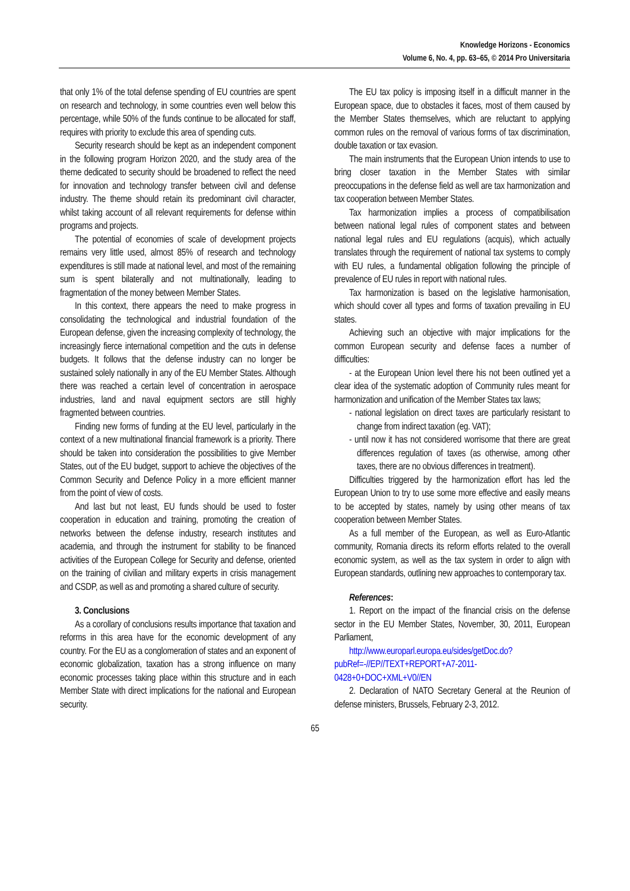Knowledge Horizons - Economics
Volume 6, No. 4, pp. 63–65, © 2014 Pro Universitaria
that only 1% of the total defense spending of EU countries are spent on research and technology, in some countries even well below this percentage, while 50% of the funds continue to be allocated for staff, requires with priority to exclude this area of spending cuts.
Security research should be kept as an independent component in the following program Horizon 2020, and the study area of the theme dedicated to security should be broadened to reflect the need for innovation and technology transfer between civil and defense industry. The theme should retain its predominant civil character, whilst taking account of all relevant requirements for defense within programs and projects.
The potential of economies of scale of development projects remains very little used, almost 85% of research and technology expenditures is still made at national level, and most of the remaining sum is spent bilaterally and not multinationally, leading to fragmentation of the money between Member States.
In this context, there appears the need to make progress in consolidating the technological and industrial foundation of the European defense, given the increasing complexity of technology, the increasingly fierce international competition and the cuts in defense budgets. It follows that the defense industry can no longer be sustained solely nationally in any of the EU Member States. Although there was reached a certain level of concentration in aerospace industries, land and naval equipment sectors are still highly fragmented between countries.
Finding new forms of funding at the EU level, particularly in the context of a new multinational financial framework is a priority. There should be taken into consideration the possibilities to give Member States, out of the EU budget, support to achieve the objectives of the Common Security and Defence Policy in a more efficient manner from the point of view of costs.
And last but not least, EU funds should be used to foster cooperation in education and training, promoting the creation of networks between the defense industry, research institutes and academia, and through the instrument for stability to be financed activities of the European College for Security and defense, oriented on the training of civilian and military experts in crisis management and CSDP, as well as and promoting a shared culture of security.
3. Conclusions
As a corollary of conclusions results importance that taxation and reforms in this area have for the economic development of any country. For the EU as a conglomeration of states and an exponent of economic globalization, taxation has a strong influence on many economic processes taking place within this structure and in each Member State with direct implications for the national and European security.
The EU tax policy is imposing itself in a difficult manner in the European space, due to obstacles it faces, most of them caused by the Member States themselves, which are reluctant to applying common rules on the removal of various forms of tax discrimination, double taxation or tax evasion.
The main instruments that the European Union intends to use to bring closer taxation in the Member States with similar preoccupations in the defense field as well are tax harmonization and tax cooperation between Member States.
Tax harmonization implies a process of compatibilisation between national legal rules of component states and between national legal rules and EU regulations (acquis), which actually translates through the requirement of national tax systems to comply with EU rules, a fundamental obligation following the principle of prevalence of EU rules in report with national rules.
Tax harmonization is based on the legislative harmonisation, which should cover all types and forms of taxation prevailing in EU states.
Achieving such an objective with major implications for the common European security and defense faces a number of difficulties:
- at the European Union level there his not been outlined yet a clear idea of the systematic adoption of Community rules meant for harmonization and unification of the Member States tax laws;
- national legislation on direct taxes are particularly resistant to change from indirect taxation (eg. VAT);
- until now it has not considered worrisome that there are great differences regulation of taxes (as otherwise, among other taxes, there are no obvious differences in treatment).
Difficulties triggered by the harmonization effort has led the European Union to try to use some more effective and easily means to be accepted by states, namely by using other means of tax cooperation between Member States.
As a full member of the European, as well as Euro-Atlantic community, Romania directs its reform efforts related to the overall economic system, as well as the tax system in order to align with European standards, outlining new approaches to contemporary tax.
References:
1. Report on the impact of the financial crisis on the defense sector in the EU Member States, November, 30, 2011, European Parliament,
http://www.europarl.europa.eu/sides/getDoc.do?pubRef=-//EP//TEXT+REPORT+A7-2011-0428+0+DOC+XML+V0//EN
2. Declaration of NATO Secretary General at the Reunion of defense ministers, Brussels, February 2-3, 2012.
65